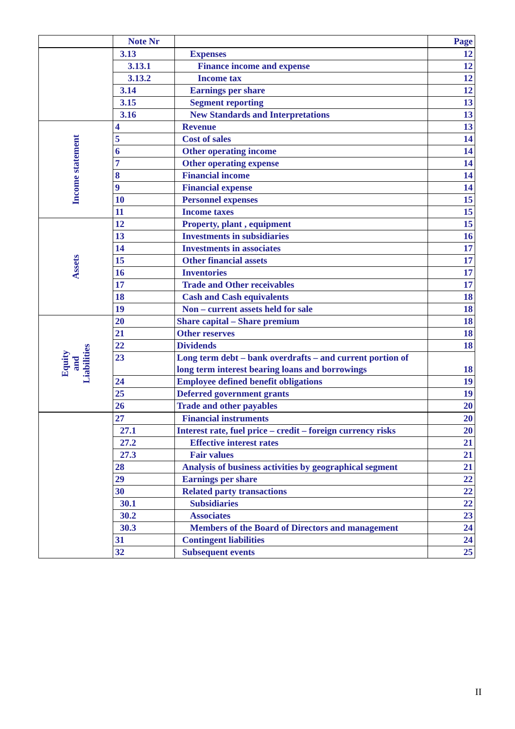| | Note Nr | | Page |
| --- | --- | --- | --- |
| | 3.13 | Expenses | 12 |
| | 3.13.1 | Finance income and expense | 12 |
| | 3.13.2 | Income tax | 12 |
| | 3.14 | Earnings per share | 12 |
| | 3.15 | Segment reporting | 13 |
| | 3.16 | New Standards and Interpretations | 13 |
| Income statement | 4 | Revenue | 13 |
| | 5 | Cost of sales | 14 |
| | 6 | Other operating income | 14 |
| | 7 | Other operating expense | 14 |
| | 8 | Financial income | 14 |
| | 9 | Financial expense | 14 |
| | 10 | Personnel expenses | 15 |
| | 11 | Income taxes | 15 |
| Assets | 12 | Property, plant , equipment | 15 |
| | 13 | Investments in subsidiaries | 16 |
| | 14 | Investments in associates | 17 |
| | 15 | Other financial assets | 17 |
| | 16 | Inventories | 17 |
| | 17 | Trade and Other receivables | 17 |
| | 18 | Cash and Cash equivalents | 18 |
| | 19 | Non – current assets held for sale | 18 |
| Equity and Liabilities | 20 | Share capital – Share premium | 18 |
| | 21 | Other reserves | 18 |
| | 22 | Dividends | 18 |
| | 23 | Long term debt – bank overdrafts – and current portion of long term interest bearing loans and borrowings | 18 |
| | 24 | Employee defined benefit obligations | 19 |
| | 25 | Deferred government grants | 19 |
| | 26 | Trade and other payables | 20 |
| | 27 | Financial instruments | 20 |
| | 27.1 | Interest rate, fuel price – credit – foreign currency risks | 20 |
| | 27.2 | Effective interest rates | 21 |
| | 27.3 | Fair values | 21 |
| | 28 | Analysis of business activities by geographical segment | 21 |
| | 29 | Earnings per share | 22 |
| | 30 | Related party transactions | 22 |
| | 30.1 | Subsidiaries | 22 |
| | 30.2 | Associates | 23 |
| | 30.3 | Members of the Board of Directors and management | 24 |
| | 31 | Contingent liabilities | 24 |
| | 32 | Subsequent events | 25 |
II